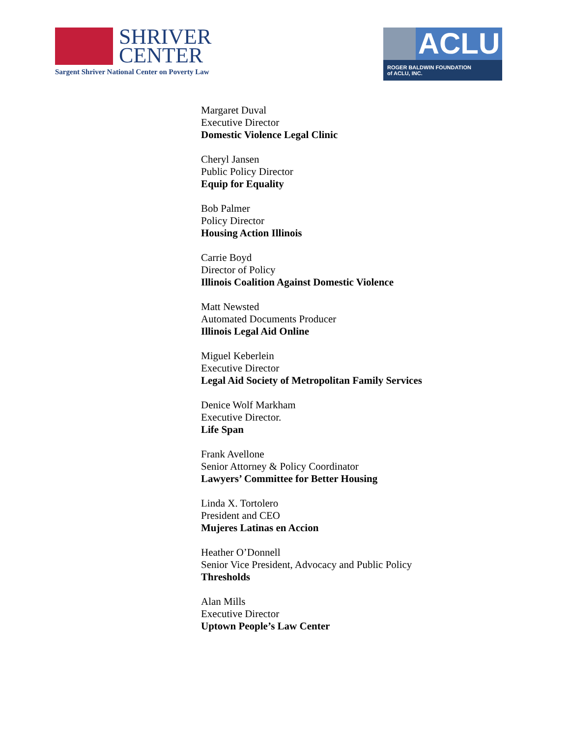SHRIVER
CENTER
Sargent Shriver National Center on Poverty Law
ACLU
ROGER BALDWIN FOUNDATION
of ACLU, INC.
Margaret Duval
Executive Director
Domestic Violence Legal Clinic
Cheryl Jansen
Public Policy Director
Equip for Equality
Bob Palmer
Policy Director
Housing Action Illinois
Carrie Boyd
Director of Policy
Illinois Coalition Against Domestic Violence
Matt Newsted
Automated Documents Producer
Illinois Legal Aid Online
Miguel Keberlein
Executive Director
Legal Aid Society of Metropolitan Family Services
Denice Wolf Markham
Executive Director.
Life Span
Frank Avellone
Senior Attorney & Policy Coordinator
Lawyers’ Committee for Better Housing
Linda X. Tortolero
President and CEO
Mujeres Latinas en Accion
Heather O’Donnell
Senior Vice President, Advocacy and Public Policy
Thresholds
Alan Mills
Executive Director
Uptown People’s Law Center